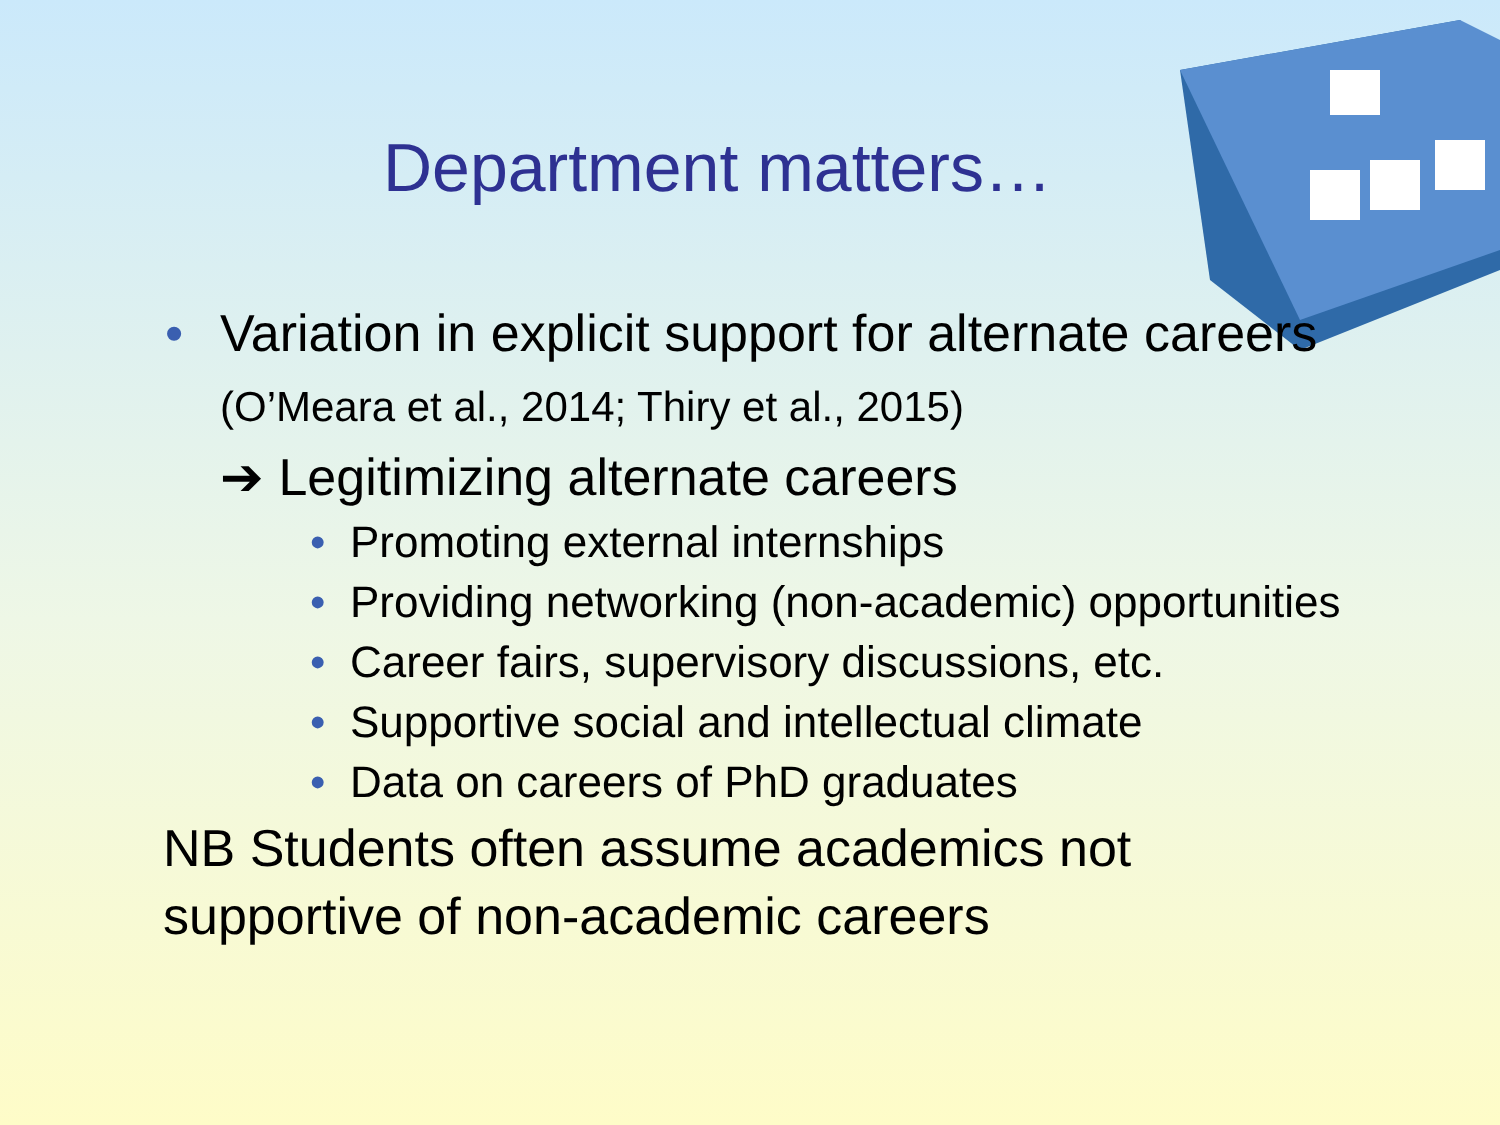Department matters…
• Variation in explicit support for alternate careers (O’Meara et al., 2014; Thiry et al., 2015)
➔ Legitimizing alternate careers
• Promoting external internships
• Providing networking (non-academic) opportunities
• Career fairs, supervisory discussions, etc.
• Supportive social and intellectual climate
• Data on careers of PhD graduates
NB Students often assume academics not supportive of non-academic careers